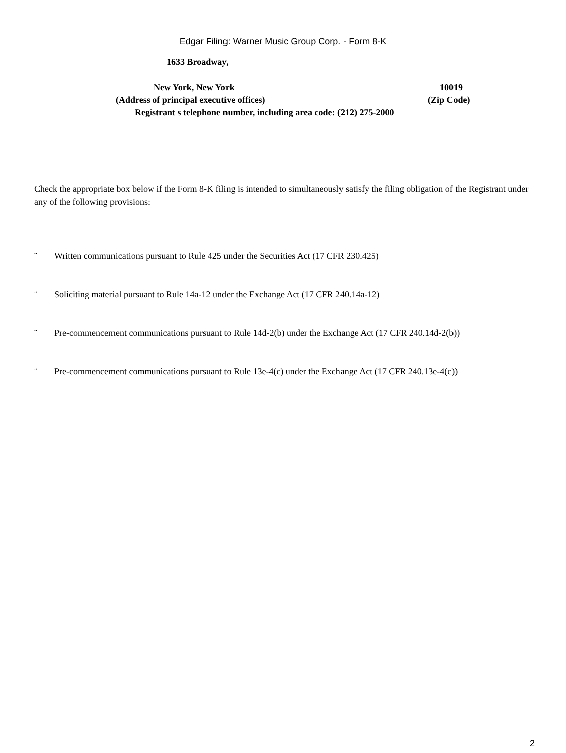Edgar Filing: Warner Music Group Corp. - Form 8-K
1633 Broadway,
New York, New York 10019
(Address of principal executive offices) (Zip Code)
Registrant s telephone number, including area code: (212) 275-2000
Check the appropriate box below if the Form 8-K filing is intended to simultaneously satisfy the filing obligation of the Registrant under any of the following provisions:
¨ Written communications pursuant to Rule 425 under the Securities Act (17 CFR 230.425)
¨ Soliciting material pursuant to Rule 14a-12 under the Exchange Act (17 CFR 240.14a-12)
¨ Pre-commencement communications pursuant to Rule 14d-2(b) under the Exchange Act (17 CFR 240.14d-2(b))
¨ Pre-commencement communications pursuant to Rule 13e-4(c) under the Exchange Act (17 CFR 240.13e-4(c))
2